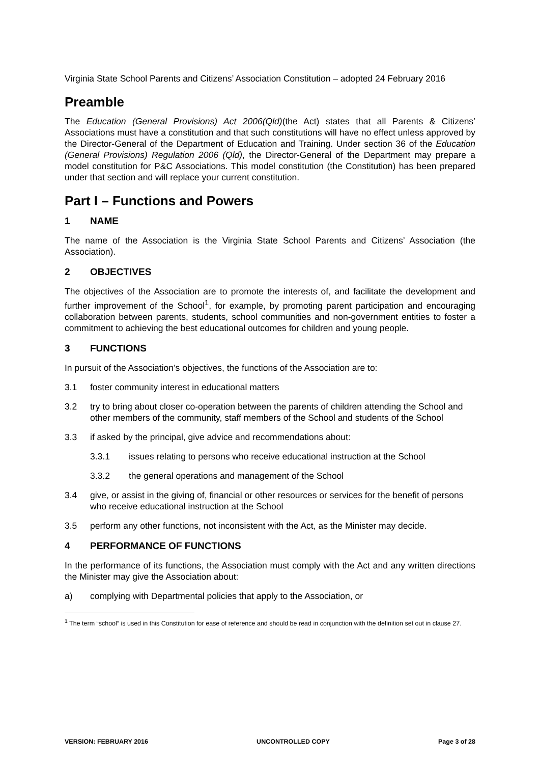Virginia State School Parents and Citizens’ Association Constitution – adopted 24 February 2016
Preamble
The Education (General Provisions) Act 2006(Qld)(the Act) states that all Parents & Citizens’ Associations must have a constitution and that such constitutions will have no effect unless approved by the Director-General of the Department of Education and Training. Under section 36 of the Education (General Provisions) Regulation 2006 (Qld), the Director-General of the Department may prepare a model constitution for P&C Associations. This model constitution (the Constitution) has been prepared under that section and will replace your current constitution.
Part I – Functions and Powers
1 NAME
The name of the Association is the Virginia State School Parents and Citizens’ Association (the Association).
2 OBJECTIVES
The objectives of the Association are to promote the interests of, and facilitate the development and further improvement of the School<sup>1</sup>, for example, by promoting parent participation and encouraging collaboration between parents, students, school communities and non-government entities to foster a commitment to achieving the best educational outcomes for children and young people.
3 FUNCTIONS
In pursuit of the Association’s objectives, the functions of the Association are to:
3.1 foster community interest in educational matters
3.2 try to bring about closer co-operation between the parents of children attending the School and other members of the community, staff members of the School and students of the School
3.3 if asked by the principal, give advice and recommendations about:
3.3.1 issues relating to persons who receive educational instruction at the School
3.3.2 the general operations and management of the School
3.4 give, or assist in the giving of, financial or other resources or services for the benefit of persons who receive educational instruction at the School
3.5 perform any other functions, not inconsistent with the Act, as the Minister may decide.
4 PERFORMANCE OF FUNCTIONS
In the performance of its functions, the Association must comply with the Act and any written directions the Minister may give the Association about:
a) complying with Departmental policies that apply to the Association, or
<sup>1</sup> The term “school” is used in this Constitution for ease of reference and should be read in conjunction with the definition set out in clause 27.
VERSION: FEBRUARY 2016 UNCONTROLLED COPY Page 3 of 28